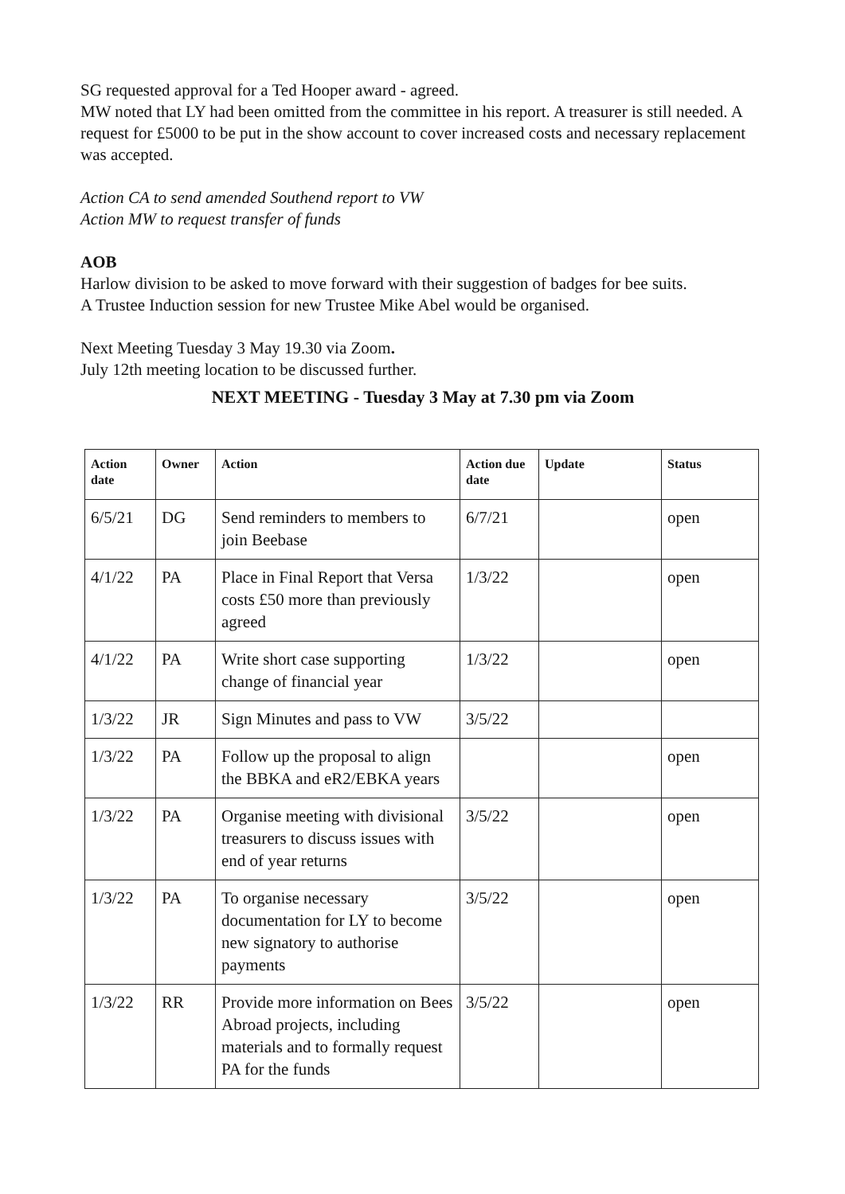SG requested approval for a Ted Hooper award - agreed.
MW noted that LY had been omitted from the committee in his report. A treasurer is still needed. A request for £5000 to be put in the show account to cover increased costs and necessary replacement was accepted.
Action CA to send amended Southend report to VW
Action MW to request transfer of funds
AOB
Harlow division to be asked to move forward with their suggestion of badges for bee suits.
A Trustee Induction session for new Trustee Mike Abel would be organised.
Next Meeting Tuesday 3 May 19.30 via Zoom.
July 12th meeting location to be discussed further.
NEXT MEETING - Tuesday 3 May at 7.30 pm via Zoom
| Action date | Owner | Action | Action due date | Update | Status |
| --- | --- | --- | --- | --- | --- |
| 6/5/21 | DG | Send reminders to members to join Beebase | 6/7/21 | | open |
| 4/1/22 | PA | Place in Final Report that Versa costs £50 more than previously agreed | 1/3/22 | | open |
| 4/1/22 | PA | Write short case supporting change of financial year | 1/3/22 | | open |
| 1/3/22 | JR | Sign Minutes and pass to VW | 3/5/22 | | |
| 1/3/22 | PA | Follow up the proposal to align the BBKA and eR2/EBKA years | | | open |
| 1/3/22 | PA | Organise meeting with divisional treasurers to discuss issues with end of year returns | 3/5/22 | | open |
| 1/3/22 | PA | To organise necessary documentation for LY to become new signatory to authorise payments | 3/5/22 | | open |
| 1/3/22 | RR | Provide more information on Bees Abroad projects, including materials and to formally request PA for the funds | 3/5/22 | | open |